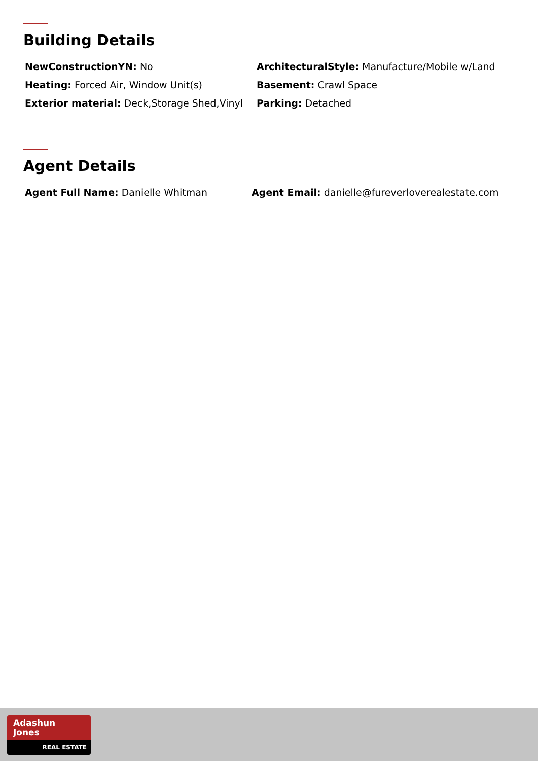Building Details
NewConstructionYN: No
ArchitecturalStyle: Manufacture/Mobile w/Land
Heating: Forced Air, Window Unit(s)
Basement: Crawl Space
Exterior material: Deck,Storage Shed,Vinyl
Parking: Detached
Agent Details
Agent Full Name: Danielle Whitman
Agent Email: danielle@fureverloverealestate.com
Adashun
Jones
REAL ESTATE